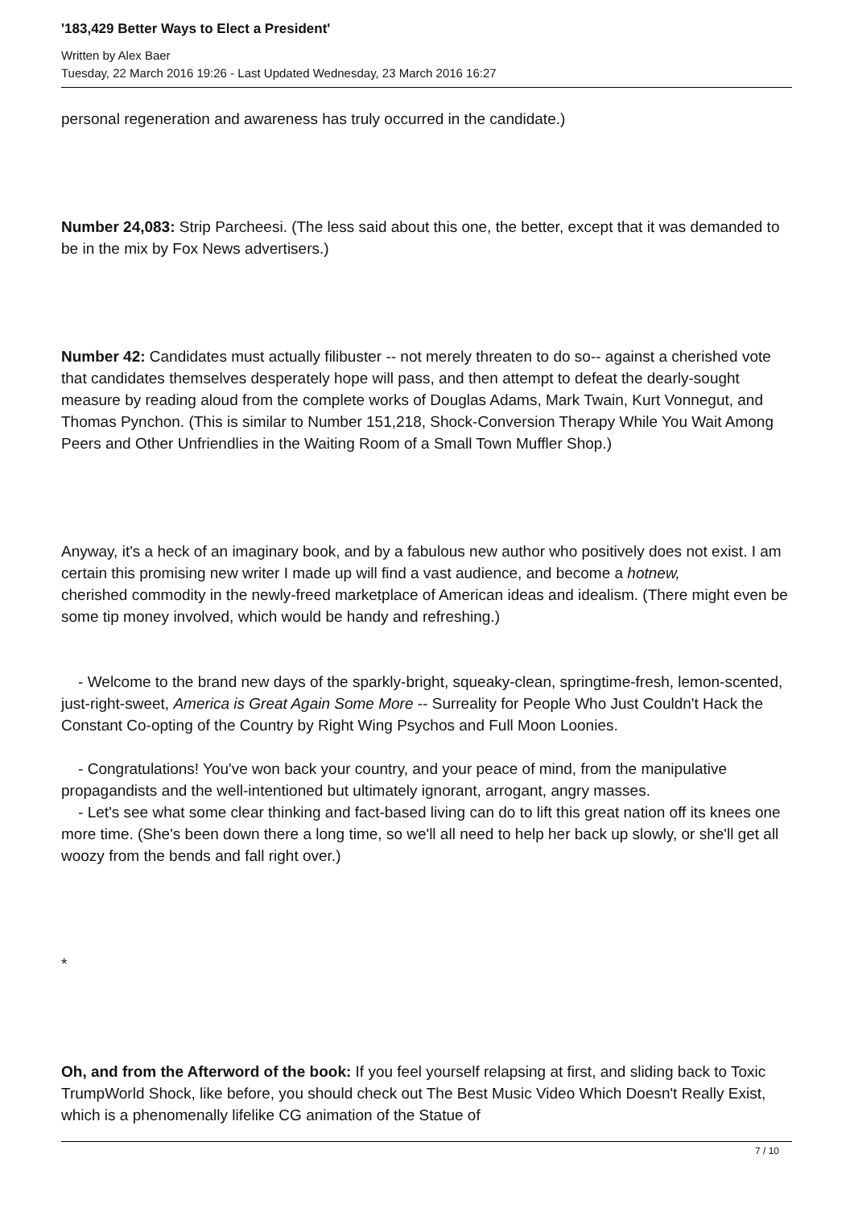'183,429 Better Ways to Elect a President'
Written by Alex Baer
Tuesday, 22 March 2016 19:26 - Last Updated Wednesday, 23 March 2016 16:27
personal regeneration and awareness has truly occurred in the candidate.)
Number 24,083: Strip Parcheesi. (The less said about this one, the better, except that it was demanded to be in the mix by Fox News advertisers.)
Number 42: Candidates must actually filibuster -- not merely threaten to do so-- against a cherished vote that candidates themselves desperately hope will pass, and then attempt to defeat the dearly-sought measure by reading aloud from the complete works of Douglas Adams, Mark Twain, Kurt Vonnegut, and Thomas Pynchon. (This is similar to Number 151,218, Shock-Conversion Therapy While You Wait Among Peers and Other Unfriendlies in the Waiting Room of a Small Town Muffler Shop.)
Anyway, it's a heck of an imaginary book, and by a fabulous new author who positively does not exist. I am certain this promising new writer I made up will find a vast audience, and become a hotnew,
cherished commodity in the newly-freed marketplace of American ideas and idealism. (There might even be some tip money involved, which would be handy and refreshing.)
- Welcome to the brand new days of the sparkly-bright, squeaky-clean, springtime-fresh, lemon-scented, just-right-sweet, America is Great Again Some More -- Surreality for People Who Just Couldn't Hack the Constant Co-opting of the Country by Right Wing Psychos and Full Moon Loonies.
- Congratulations! You've won back your country, and your peace of mind, from the manipulative propagandists and the well-intentioned but ultimately ignorant, arrogant, angry masses.
- Let's see what some clear thinking and fact-based living can do to lift this great nation off its knees one more time. (She's been down there a long time, so we'll all need to help her back up slowly, or she'll get all woozy from the bends and fall right over.)
*
Oh, and from the Afterword of the book: If you feel yourself relapsing at first, and sliding back to Toxic TrumpWorld Shock, like before, you should check out The Best Music Video Which Doesn't Really Exist, which is a phenomenally lifelike CG animation of the Statue of
7 / 10